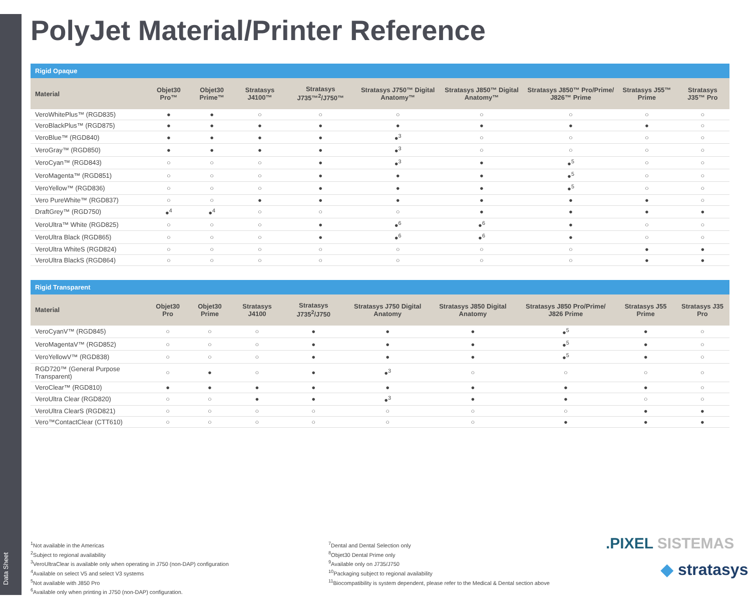Data Sheet
PolyJet Material/Printer Reference
Rigid Opaque
| Material | Objet30 Pro™ | Objet30 Prime™ | Stratasys J4100™ | Stratasys J735™<sup>2</sup>/J750™ | Stratasys J750™ Digital Anatomy™ | Stratasys J850™ Digital Anatomy™ | Stratasys J850™ Pro/Prime/ J826™ Prime | Stratasys J55™ Prime | Stratasys J35™ Pro |
| --- | --- | --- | --- | --- | --- | --- | --- | --- | --- |
| VeroWhitePlus™ (RGD835) | ● | ● | ○ | ○ | ○ | ○ | ○ | ○ | ○ |
| VeroBlackPlus™ (RGD875) | ● | ● | ● | ● | ● | ● | ● | ● | ○ |
| VeroBlue™ (RGD840) | ● | ● | ● | ● | ●<sup>3</sup> | ○ | ○ | ○ | ○ |
| VeroGray™ (RGD850) | ● | ● | ● | ● | ●<sup>3</sup> | ○ | ○ | ○ | ○ |
| VeroCyan™ (RGD843) | ○ | ○ | ○ | ● | ●<sup>3</sup> | ● | ●<sup>5</sup> | ○ | ○ |
| VeroMagenta™ (RGD851) | ○ | ○ | ○ | ● | ● | ● | ●<sup>5</sup> | ○ | ○ |
| VeroYellow™ (RGD836) | ○ | ○ | ○ | ● | ● | ● | ●<sup>5</sup> | ○ | ○ |
| Vero PureWhite™ (RGD837) | ○ | ○ | ● | ● | ● | ● | ● | ● | ○ |
| DraftGrey™ (RGD750) | ●<sup>4</sup> | ●<sup>4</sup> | ○ | ○ | ○ | ● | ● | ● | ● |
| VeroUltra™ White (RGD825) | ○ | ○ | ○ | ● | ●<sup>6</sup> | ●<sup>6</sup> | ● | ○ | ○ |
| VeroUltra Black (RGD865) | ○ | ○ | ○ | ● | ●<sup>6</sup> | ●<sup>6</sup> | ● | ○ | ○ |
| VeroUltra WhiteS (RGD824) | ○ | ○ | ○ | ○ | ○ | ○ | ○ | ● | ● |
| VeroUltra BlackS (RGD864) | ○ | ○ | ○ | ○ | ○ | ○ | ○ | ● | ● |
Rigid Transparent
| Material | Objet30 Pro | Objet30 Prime | Stratasys J4100 | Stratasys J735<sup>2</sup>/J750 | Stratasys J750 Digital Anatomy | Stratasys J850 Digital Anatomy | Stratasys J850 Pro/Prime/ J826 Prime | Stratasys J55 Prime | Stratasys J35 Pro |
| --- | --- | --- | --- | --- | --- | --- | --- | --- | --- |
| VeroCyanV™ (RGD845) | ○ | ○ | ○ | ● | ● | ● | ●<sup>5</sup> | ● | ○ |
| VeroMagentaV™ (RGD852) | ○ | ○ | ○ | ● | ● | ● | ●<sup>5</sup> | ● | ○ |
| VeroYellowV™ (RGD838) | ○ | ○ | ○ | ● | ● | ● | ●<sup>5</sup> | ● | ○ |
| RGD720™ (General Purpose Transparent) | ○ | ● | ○ | ● | ●<sup>3</sup> | ○ | ○ | ○ | ○ |
| VeroClear™ (RGD810) | ● | ● | ● | ● | ● | ● | ● | ● | ○ |
| VeroUltra Clear (RGD820) | ○ | ○ | ● | ● | ●<sup>3</sup> | ● | ● | ○ | ○ |
| VeroUltra ClearS (RGD821) | ○ | ○ | ○ | ○ | ○ | ○ | ○ | ● | ● |
| Vero™ContactClear (CTT610) | ○ | ○ | ○ | ○ | ○ | ○ | ● | ● | ● |
<sup>1</sup> Not available in the Americas
<sup>2</sup> Subject to regional availability
<sup>3</sup> VeroUltraClear is available only when operating in J750 (non-DAP) configuration
<sup>4</sup> Available on select V5 and select V3 systems
<sup>5</sup> Not available with J850 Pro
<sup>6</sup> Available only when printing in J750 (non-DAP) configuration.
<sup>7</sup> Dental and Dental Selection only
<sup>8</sup> Objet30 Dental Prime only
<sup>9</sup> Available only on J735/J750
<sup>10</sup> Packaging subject to regional availability
<sup>11</sup> Biocompatibility is system dependent, please refer to the Medical & Dental section above
.PIXEL SISTEMAS
◆ stratasys